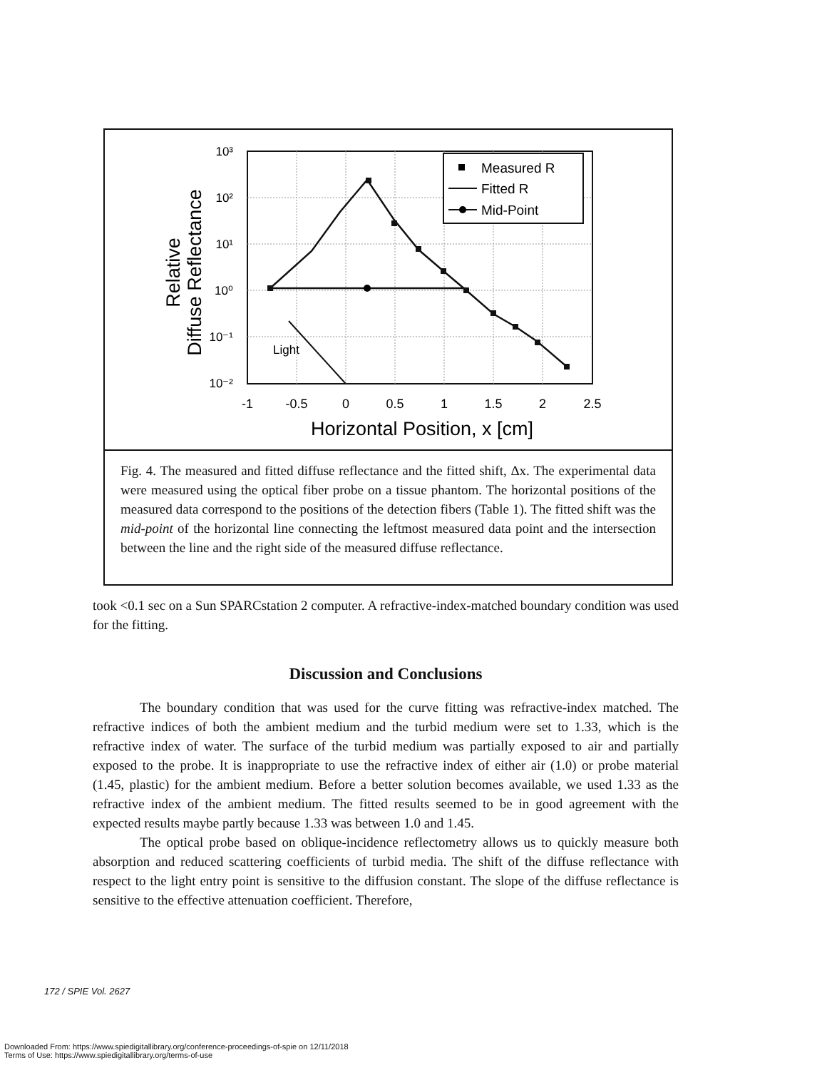Measured R
Fitted R
Mid-Point
Light
10³
10²
10¹
10⁰
10⁻¹
10⁻²
-1
-0.5
0
0.5
1
1.5
2
2.5
Horizontal Position, x [cm]
Relative
Diffuse Reflectance
Fig. 4. The measured and fitted diffuse reflectance and the fitted shift, Δx. The experimental data were measured using the optical fiber probe on a tissue phantom. The horizontal positions of the measured data correspond to the positions of the detection fibers (Table 1). The fitted shift was the mid-point of the horizontal line connecting the leftmost measured data point and the intersection between the line and the right side of the measured diffuse reflectance.
took <0.1 sec on a Sun SPARCstation 2 computer. A refractive-index-matched boundary condition was used for the fitting.
Discussion and Conclusions
The boundary condition that was used for the curve fitting was refractive-index matched. The refractive indices of both the ambient medium and the turbid medium were set to 1.33, which is the refractive index of water. The surface of the turbid medium was partially exposed to air and partially exposed to the probe. It is inappropriate to use the refractive index of either air (1.0) or probe material (1.45, plastic) for the ambient medium. Before a better solution becomes available, we used 1.33 as the refractive index of the ambient medium. The fitted results seemed to be in good agreement with the expected results maybe partly because 1.33 was between 1.0 and 1.45.
The optical probe based on oblique-incidence reflectometry allows us to quickly measure both absorption and reduced scattering coefficients of turbid media. The shift of the diffuse reflectance with respect to the light entry point is sensitive to the diffusion constant. The slope of the diffuse reflectance is sensitive to the effective attenuation coefficient. Therefore,
172 / SPIE Vol. 2627
Downloaded From: https://www.spiedigitallibrary.org/conference-proceedings-of-spie on 12/11/2018
Terms of Use: https://www.spiedigitallibrary.org/terms-of-use